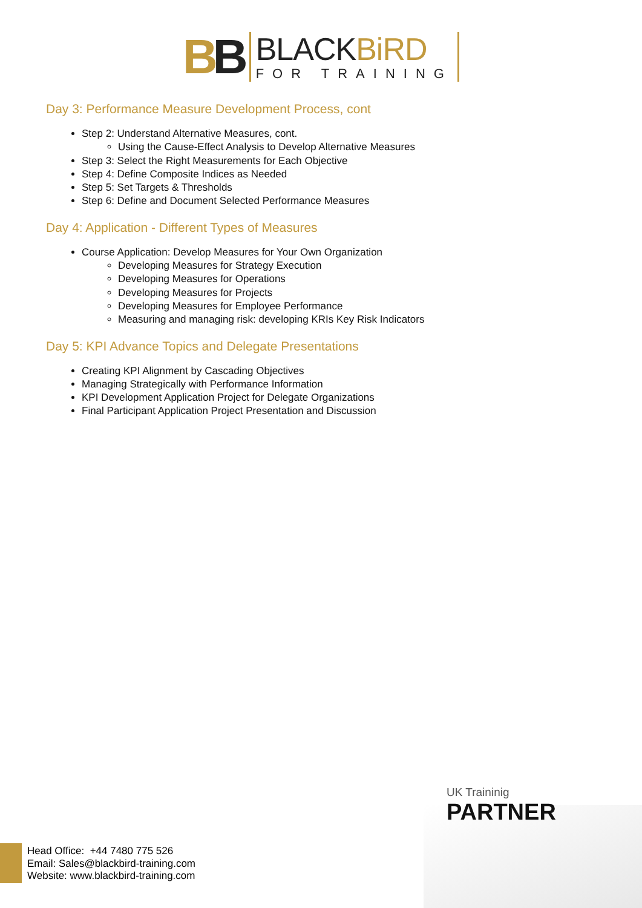BB
BLACKBiRD
FOR TRAINING
Day 3: Performance Measure Development Process, cont
Step 2: Understand Alternative Measures, cont.
Using the Cause-Effect Analysis to Develop Alternative Measures
Step 3: Select the Right Measurements for Each Objective
Step 4: Define Composite Indices as Needed
Step 5: Set Targets & Thresholds
Step 6: Define and Document Selected Performance Measures
Day 4: Application - Different Types of Measures
Course Application: Develop Measures for Your Own Organization
Developing Measures for Strategy Execution
Developing Measures for Operations
Developing Measures for Projects
Developing Measures for Employee Performance
Measuring and managing risk: developing KRIs Key Risk Indicators
Day 5: KPI Advance Topics and Delegate Presentations
Creating KPI Alignment by Cascading Objectives
Managing Strategically with Performance Information
KPI Development Application Project for Delegate Organizations
Final Participant Application Project Presentation and Discussion
UK Traininig
PARTNER
Head Office: +44 7480 775 526
Email: Sales@blackbird-training.com
Website: www.blackbird-training.com